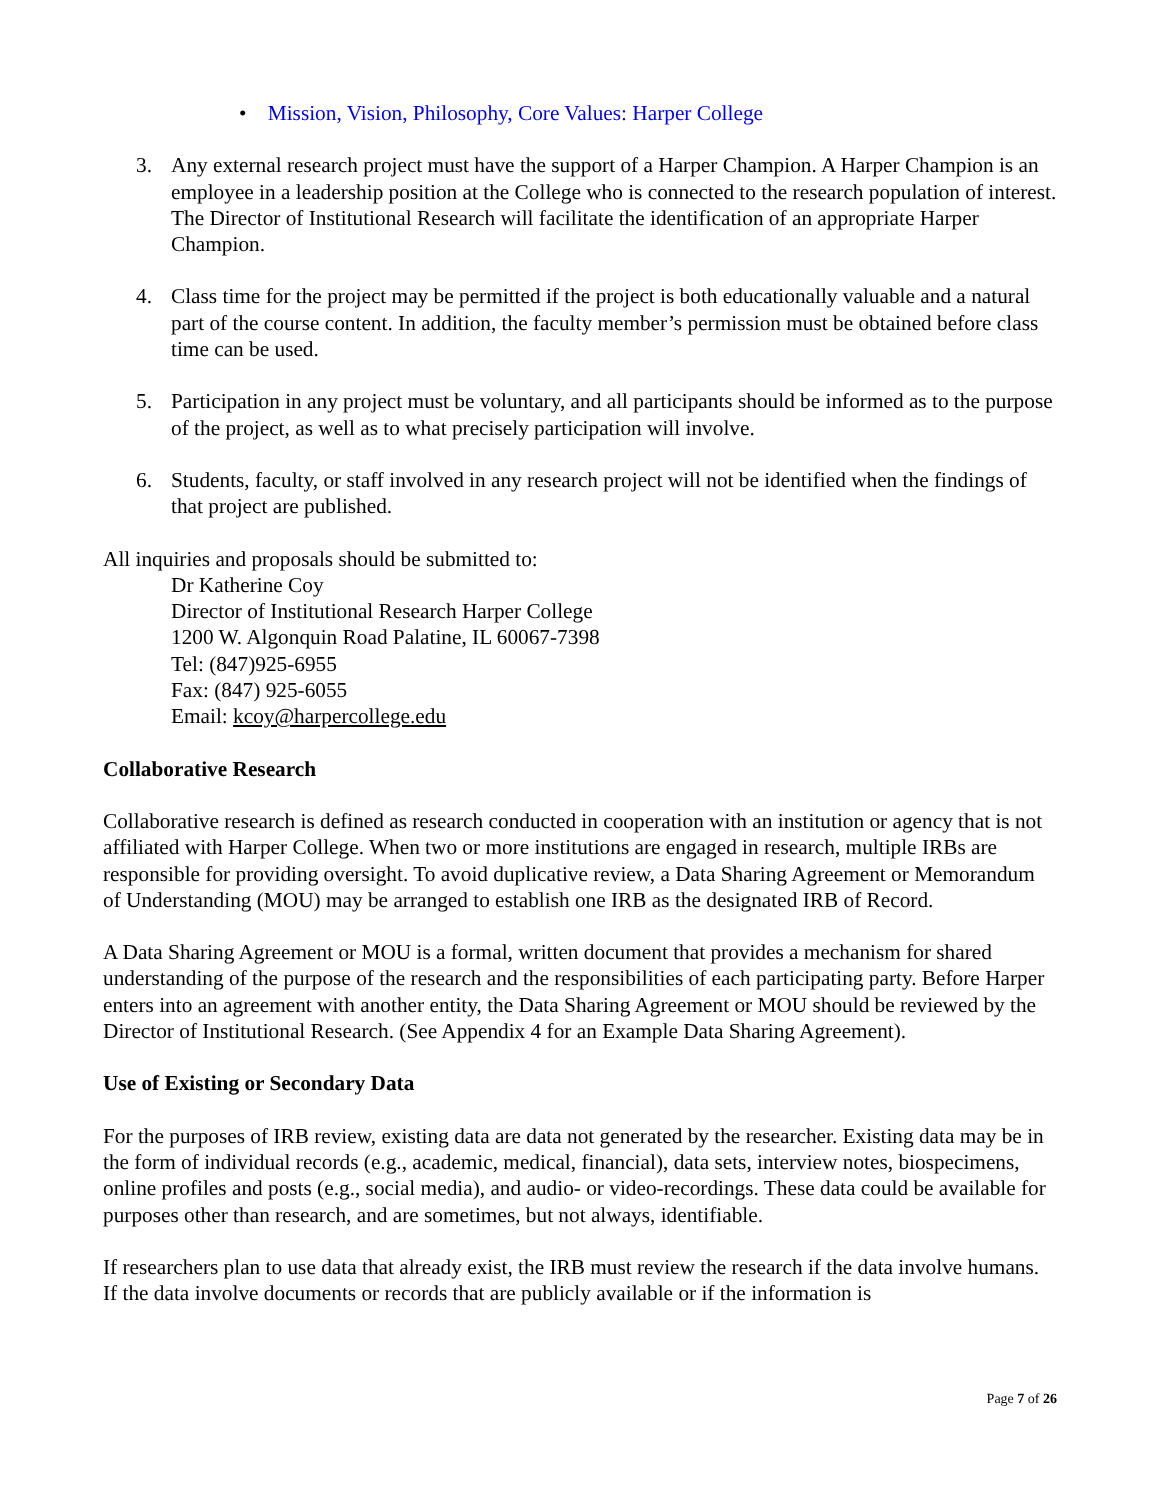• Mission, Vision, Philosophy, Core Values: Harper College
3. Any external research project must have the support of a Harper Champion. A Harper Champion is an employee in a leadership position at the College who is connected to the research population of interest. The Director of Institutional Research will facilitate the identification of an appropriate Harper Champion.
4. Class time for the project may be permitted if the project is both educationally valuable and a natural part of the course content. In addition, the faculty member’s permission must be obtained before class time can be used.
5. Participation in any project must be voluntary, and all participants should be informed as to the purpose of the project, as well as to what precisely participation will involve.
6. Students, faculty, or staff involved in any research project will not be identified when the findings of that project are published.
All inquiries and proposals should be submitted to:
Dr Katherine Coy
Director of Institutional Research Harper College
1200 W. Algonquin Road Palatine, IL 60067-7398
Tel: (847)925-6955
Fax: (847) 925-6055
Email: kcoy@harpercollege.edu
Collaborative Research
Collaborative research is defined as research conducted in cooperation with an institution or agency that is not affiliated with Harper College. When two or more institutions are engaged in research, multiple IRBs are responsible for providing oversight. To avoid duplicative review, a Data Sharing Agreement or Memorandum of Understanding (MOU) may be arranged to establish one IRB as the designated IRB of Record.
A Data Sharing Agreement or MOU is a formal, written document that provides a mechanism for shared understanding of the purpose of the research and the responsibilities of each participating party. Before Harper enters into an agreement with another entity, the Data Sharing Agreement or MOU should be reviewed by the Director of Institutional Research. (See Appendix 4 for an Example Data Sharing Agreement).
Use of Existing or Secondary Data
For the purposes of IRB review, existing data are data not generated by the researcher. Existing data may be in the form of individual records (e.g., academic, medical, financial), data sets, interview notes, biospecimens, online profiles and posts (e.g., social media), and audio- or video-recordings. These data could be available for purposes other than research, and are sometimes, but not always, identifiable.
If researchers plan to use data that already exist, the IRB must review the research if the data involve humans. If the data involve documents or records that are publicly available or if the information is
Page 7 of 26